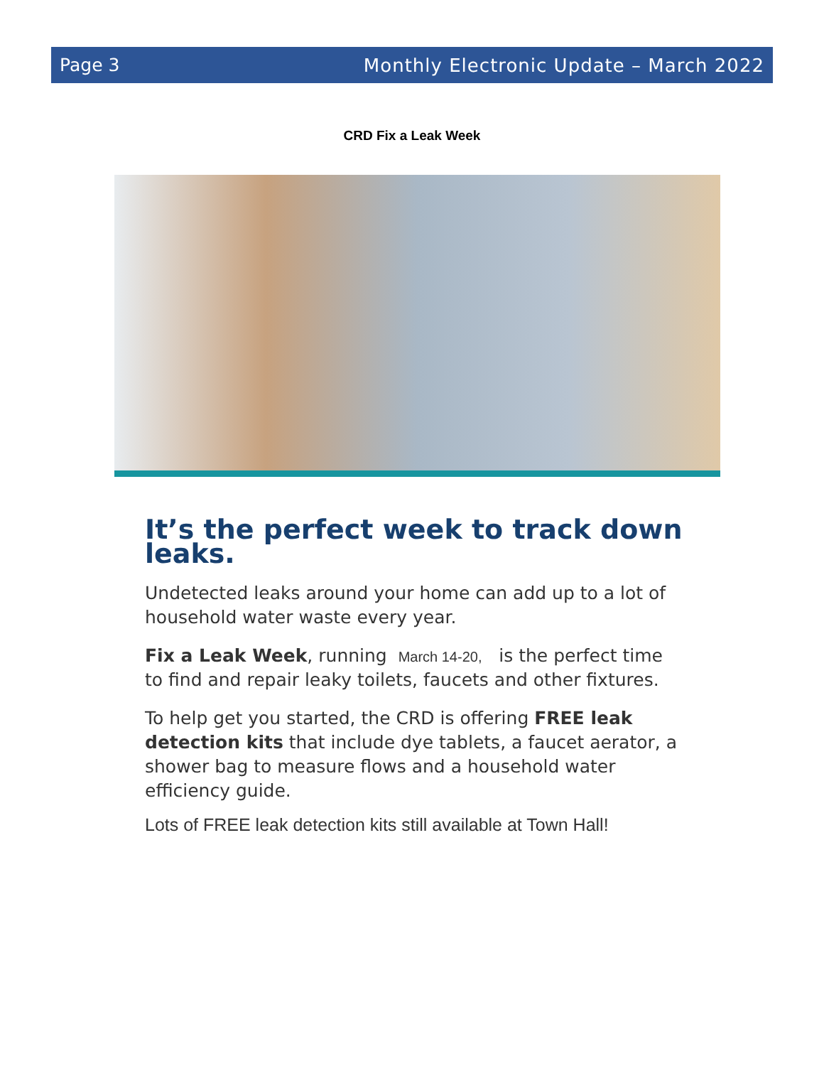Page 3 Monthly Electronic Update – March 2022
CRD Fix a Leak Week
It’s the perfect week to track down leaks.
Undetected leaks around your home can add up to a lot of household water waste every year.
Fix a Leak Week, running March 14-20, is the perfect time to find and repair leaky toilets, faucets and other fixtures.
To help get you started, the CRD is offering FREE leak detection kits that include dye tablets, a faucet aerator, a shower bag to measure flows and a household water efficiency guide.
Lots of FREE leak detection kits still available at Town Hall!